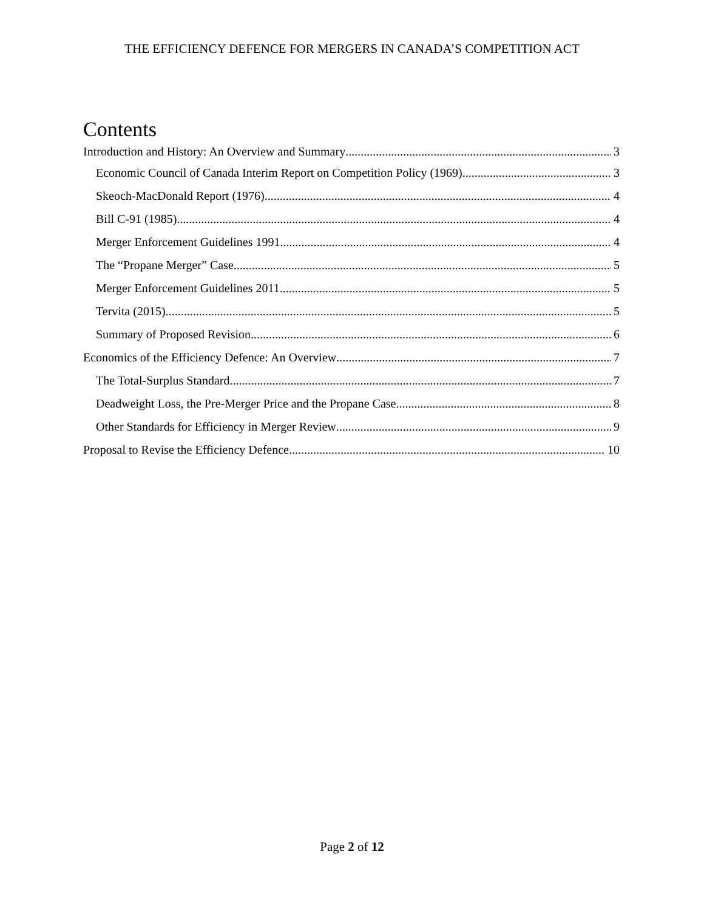THE EFFICIENCY DEFENCE FOR MERGERS IN CANADA’S COMPETITION ACT
Contents
Introduction and History: An Overview and Summary 3
Economic Council of Canada Interim Report on Competition Policy (1969) 3
Skeoch-MacDonald Report (1976) 4
Bill C-91 (1985) 4
Merger Enforcement Guidelines 1991 4
The “Propane Merger” Case 5
Merger Enforcement Guidelines 2011 5
Tervita (2015) 5
Summary of Proposed Revision 6
Economics of the Efficiency Defence: An Overview 7
The Total-Surplus Standard 7
Deadweight Loss, the Pre-Merger Price and the Propane Case 8
Other Standards for Efficiency in Merger Review 9
Proposal to Revise the Efficiency Defence 10
Page 2 of 12